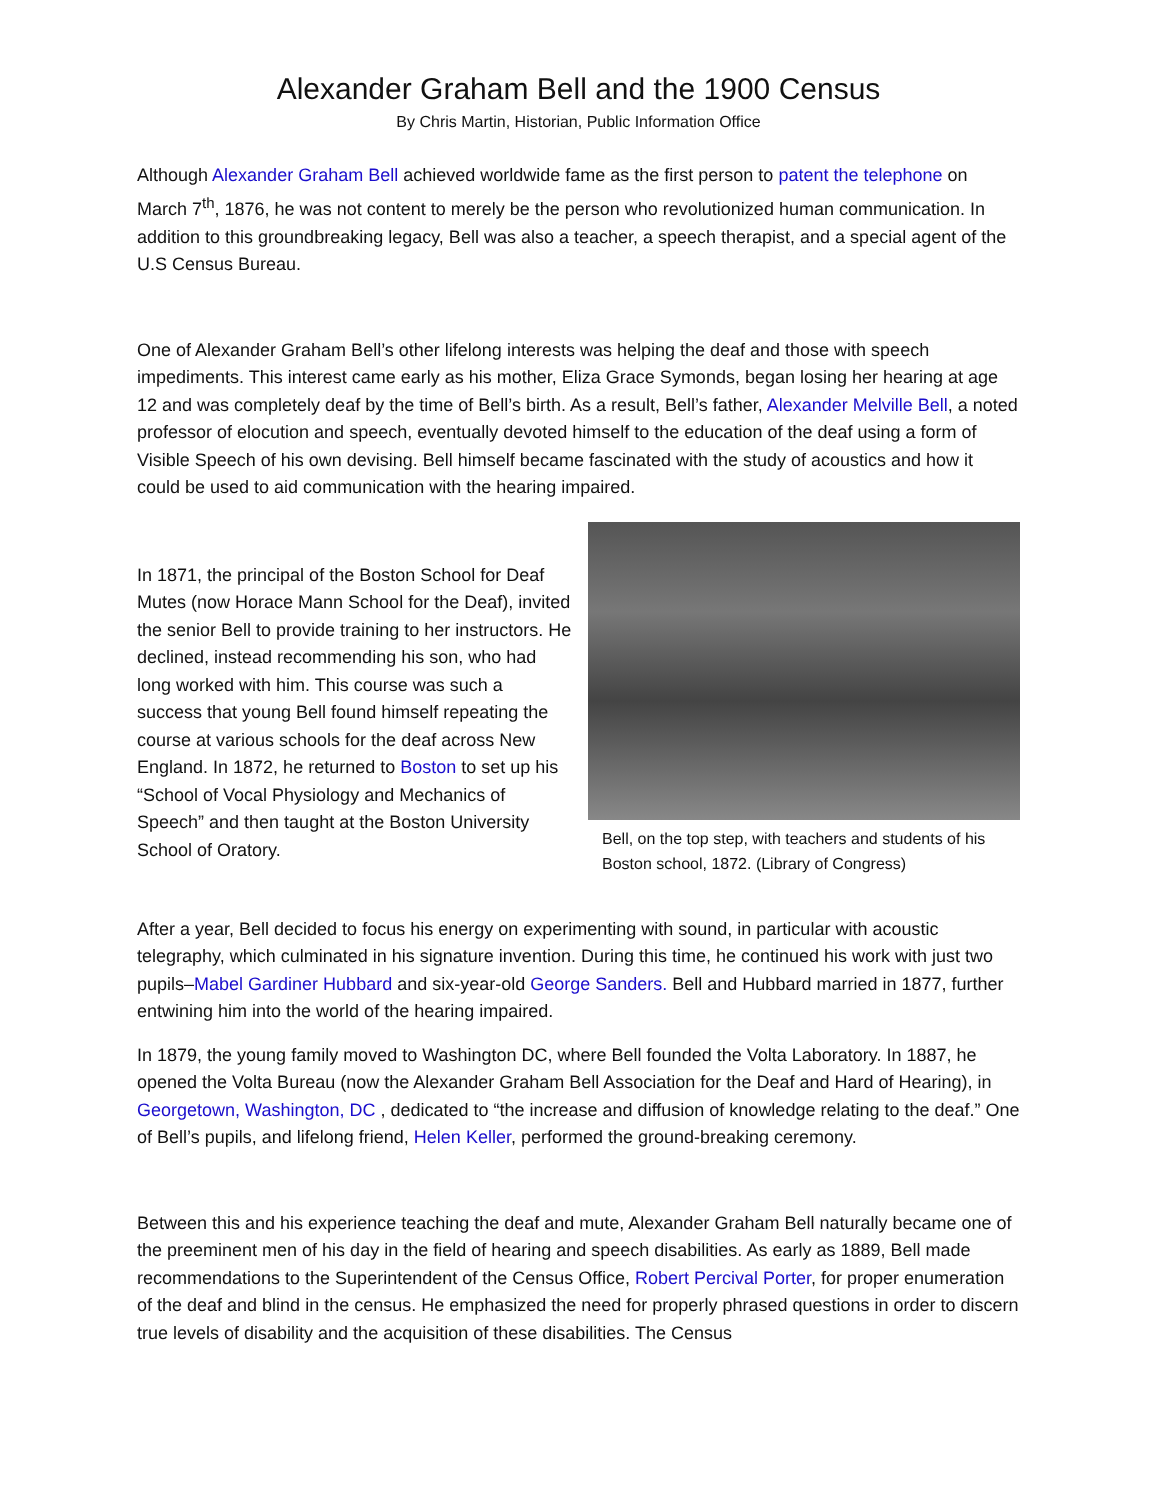Alexander Graham Bell and the 1900 Census
By Chris Martin, Historian, Public Information Office
Although Alexander Graham Bell achieved worldwide fame as the first person to patent the telephone on March 7<sup>th</sup>, 1876, he was not content to merely be the person who revolutionized human communication. In addition to this groundbreaking legacy, Bell was also a teacher, a speech therapist, and a special agent of the U.S Census Bureau.
One of Alexander Graham Bell’s other lifelong interests was helping the deaf and those with speech impediments. This interest came early as his mother, Eliza Grace Symonds, began losing her hearing at age 12 and was completely deaf by the time of Bell’s birth. As a result, Bell’s father, Alexander Melville Bell, a noted professor of elocution and speech, eventually devoted himself to the education of the deaf using a form of Visible Speech of his own devising. Bell himself became fascinated with the study of acoustics and how it could be used to aid communication with the hearing impaired.
In 1871, the principal of the Boston School for Deaf Mutes (now Horace Mann School for the Deaf), invited the senior Bell to provide training to her instructors. He declined, instead recommending his son, who had long worked with him. This course was such a success that young Bell found himself repeating the course at various schools for the deaf across New England. In 1872, he returned to Boston to set up his “School of Vocal Physiology and Mechanics of Speech” and then taught at the Boston University School of Oratory.
Bell, on the top step, with teachers and students of his Boston school, 1872. (Library of Congress)
After a year, Bell decided to focus his energy on experimenting with sound, in particular with acoustic telegraphy, which culminated in his signature invention. During this time, he continued his work with just two pupils–Mabel Gardiner Hubbard and six-year-old George Sanders. Bell and Hubbard married in 1877, further entwining him into the world of the hearing impaired.
In 1879, the young family moved to Washington DC, where Bell founded the Volta Laboratory. In 1887, he opened the Volta Bureau (now the Alexander Graham Bell Association for the Deaf and Hard of Hearing), in Georgetown, Washington, DC , dedicated to “the increase and diffusion of knowledge relating to the deaf.” One of Bell’s pupils, and lifelong friend, Helen Keller, performed the ground-breaking ceremony.
Between this and his experience teaching the deaf and mute, Alexander Graham Bell naturally became one of the preeminent men of his day in the field of hearing and speech disabilities. As early as 1889, Bell made recommendations to the Superintendent of the Census Office, Robert Percival Porter, for proper enumeration of the deaf and blind in the census. He emphasized the need for properly phrased questions in order to discern true levels of disability and the acquisition of these disabilities. The Census